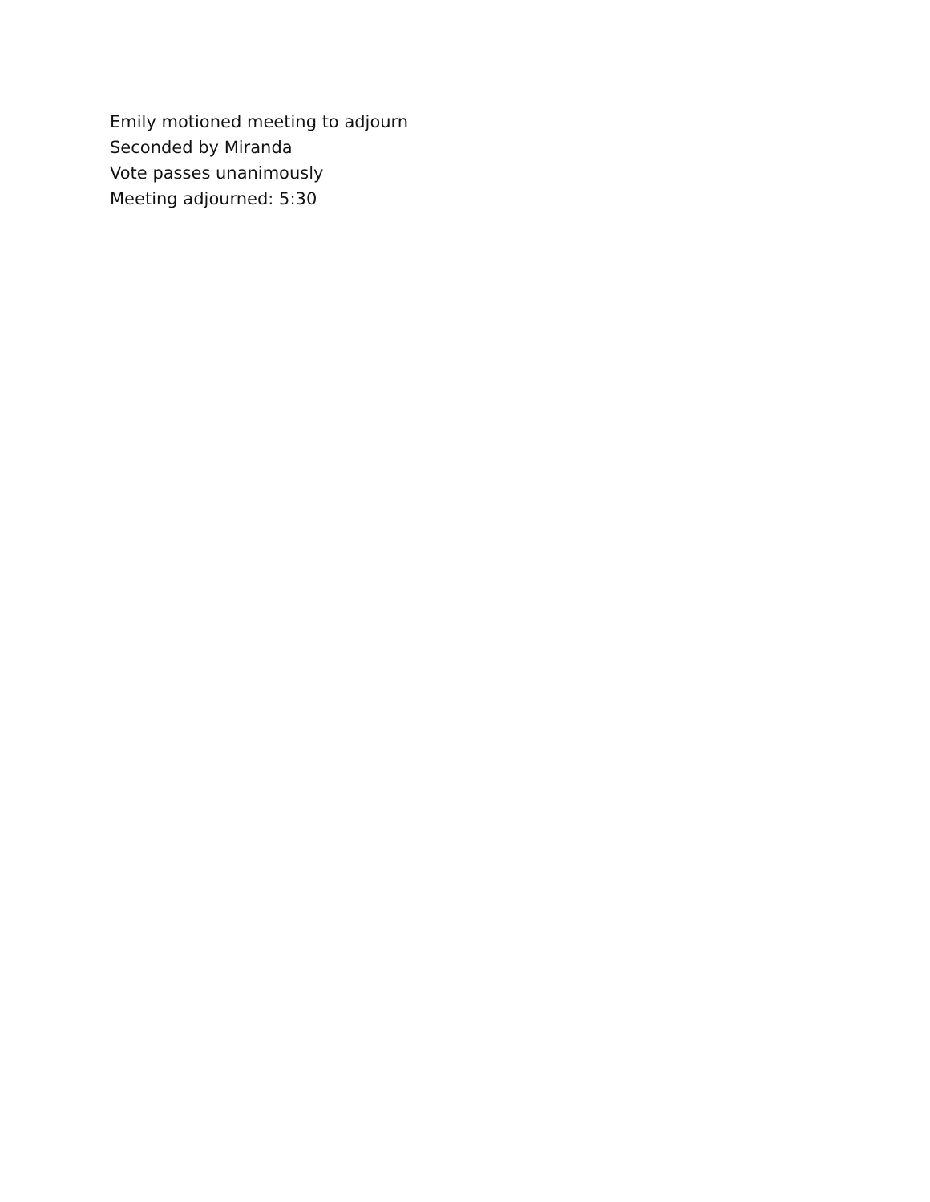Emily motioned meeting to adjourn
Seconded by Miranda
Vote passes unanimously
Meeting adjourned: 5:30